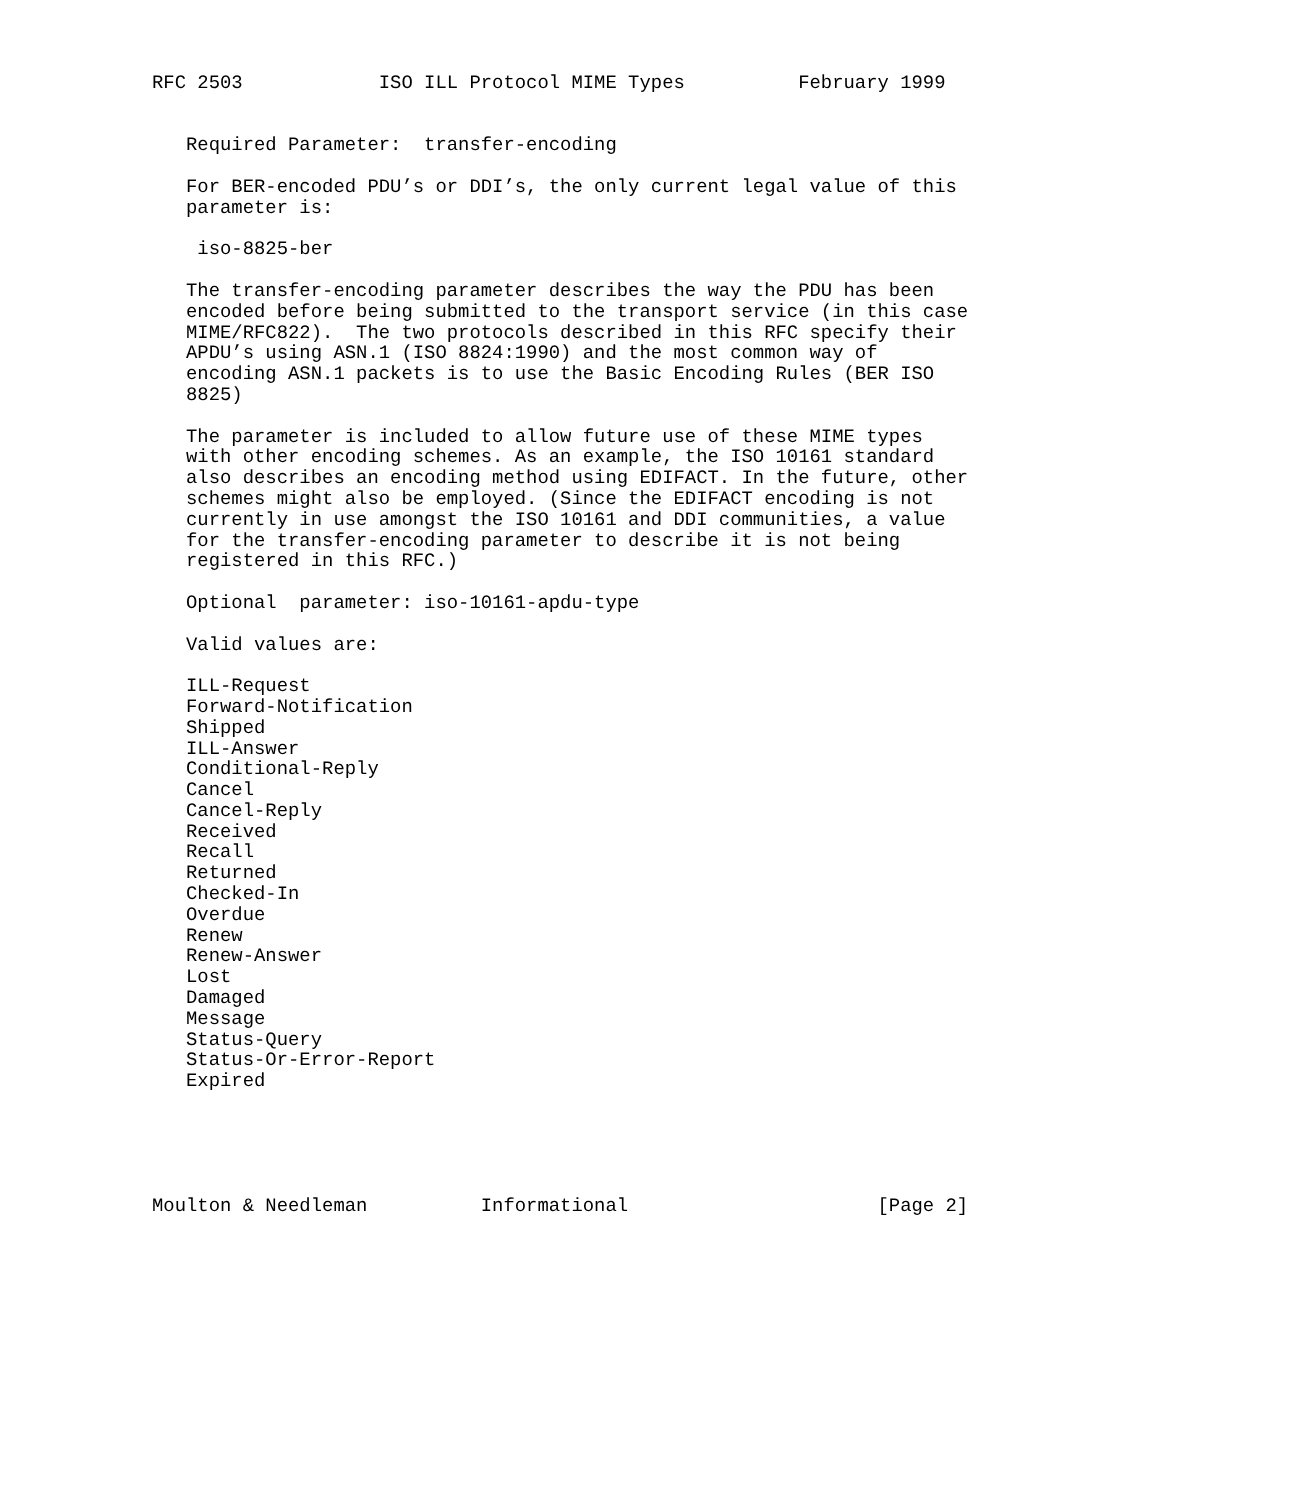RFC 2503            ISO ILL Protocol MIME Types          February 1999


   Required Parameter:  transfer-encoding

   For BER-encoded PDU’s or DDI’s, the only current legal value of this
   parameter is:

    iso-8825-ber

   The transfer-encoding parameter describes the way the PDU has been
   encoded before being submitted to the transport service (in this case
   MIME/RFC822).  The two protocols described in this RFC specify their
   APDU’s using ASN.1 (ISO 8824:1990) and the most common way of
   encoding ASN.1 packets is to use the Basic Encoding Rules (BER ISO
   8825)

   The parameter is included to allow future use of these MIME types
   with other encoding schemes. As an example, the ISO 10161 standard
   also describes an encoding method using EDIFACT. In the future, other
   schemes might also be employed. (Since the EDIFACT encoding is not
   currently in use amongst the ISO 10161 and DDI communities, a value
   for the transfer-encoding parameter to describe it is not being
   registered in this RFC.)

   Optional  parameter: iso-10161-apdu-type

   Valid values are:

   ILL-Request
   Forward-Notification
   Shipped
   ILL-Answer
   Conditional-Reply
   Cancel
   Cancel-Reply
   Received
   Recall
   Returned
   Checked-In
   Overdue
   Renew
   Renew-Answer
   Lost
   Damaged
   Message
   Status-Query
   Status-Or-Error-Report
   Expired





Moulton & Needleman          Informational                      [Page 2]